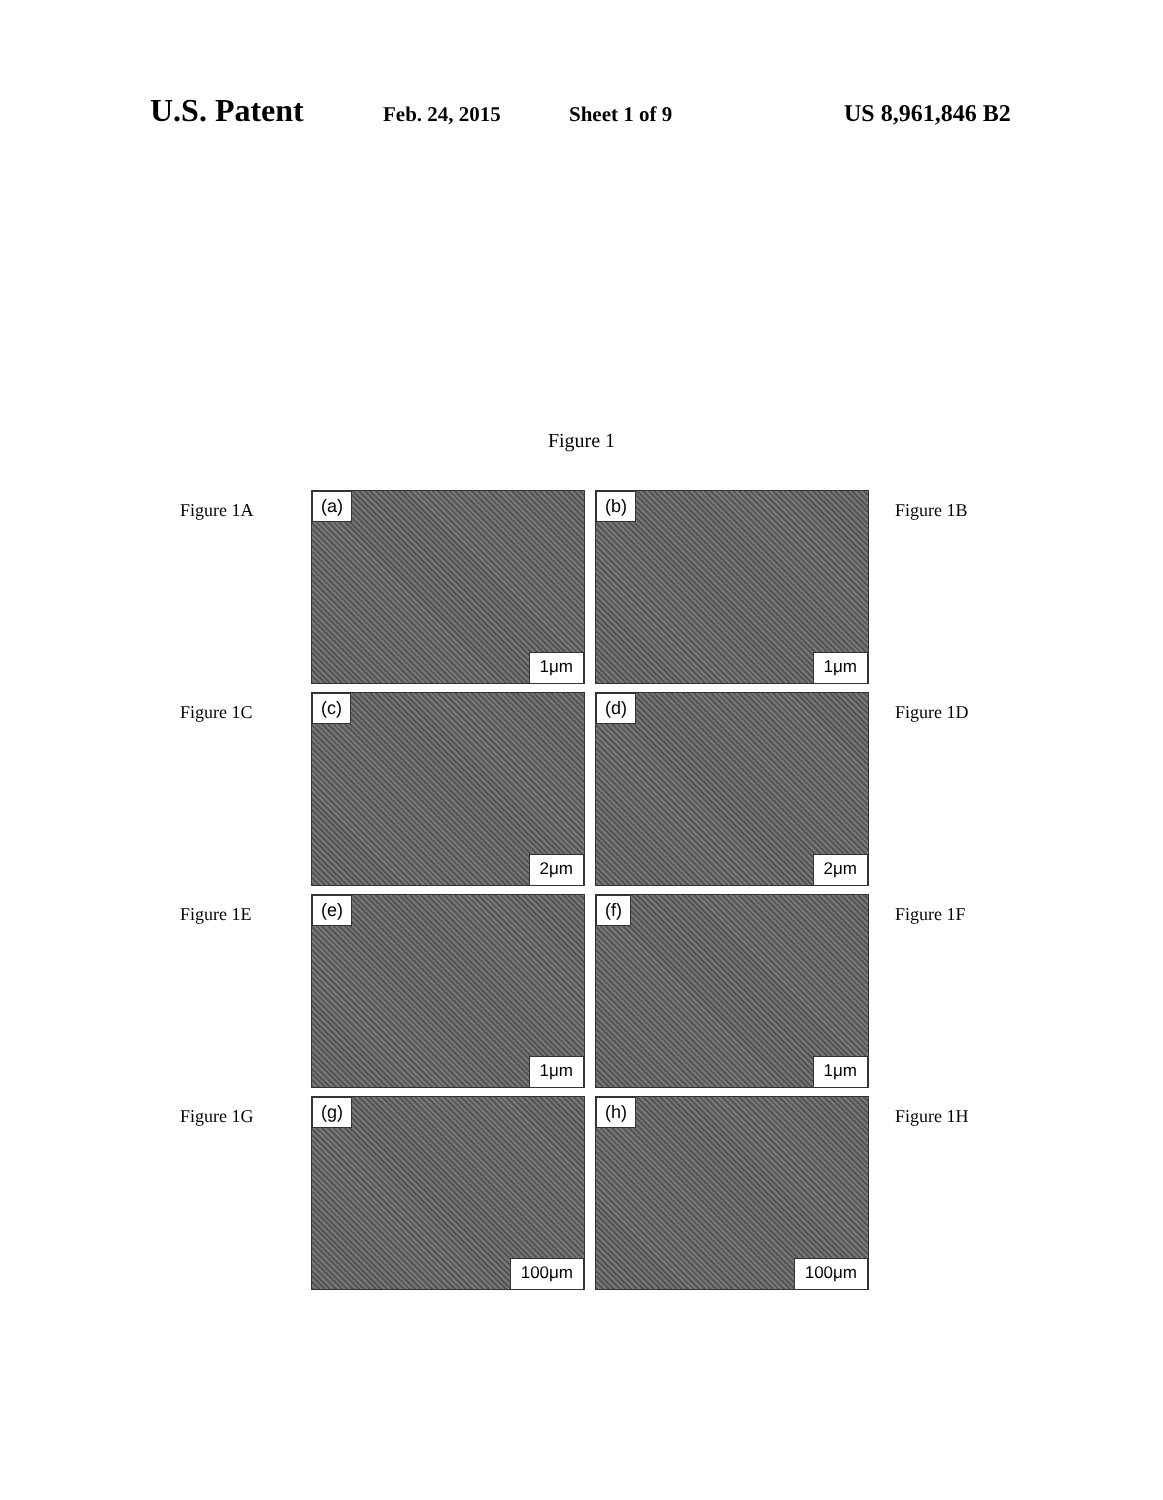U.S. Patent Feb. 24, 2015 Sheet 1 of 9 US 8,961,846 B2
Figure 1
Figure 1A
(a)
1μm
(b)
1μm
Figure 1B
Figure 1C
(c)
2μm
(d)
2μm
Figure 1D
Figure 1E
(e)
1μm
(f)
1μm
Figure 1F
Figure 1G
(g)
100μm
(h)
100μm
Figure 1H